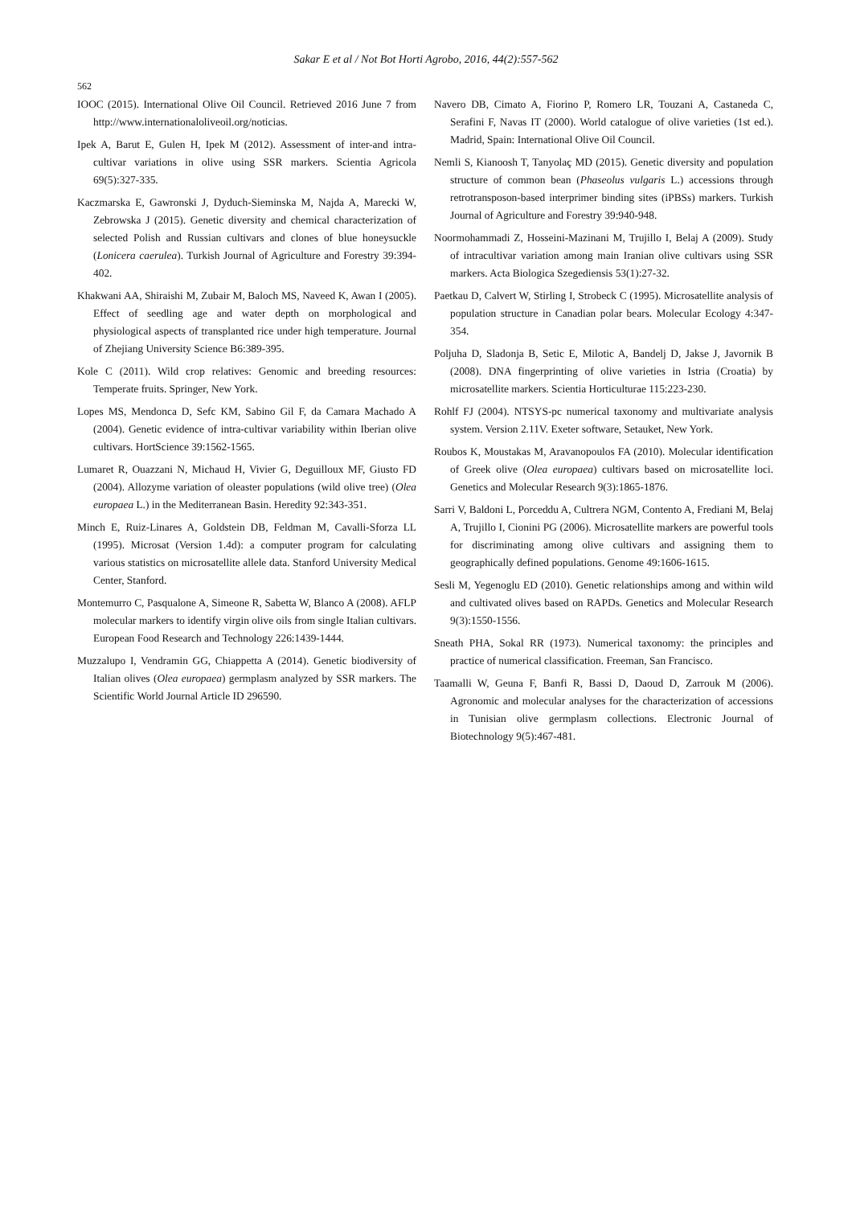Sakar E et al / Not Bot Horti Agrobo, 2016, 44(2):557-562
562
IOOC (2015). International Olive Oil Council. Retrieved 2016 June 7 from http://www.internationaloliveoil.org/noticias.
Ipek A, Barut E, Gulen H, Ipek M (2012). Assessment of inter-and intra-cultivar variations in olive using SSR markers. Scientia Agricola 69(5):327-335.
Kaczmarska E, Gawronski J, Dyduch-Sieminska M, Najda A, Marecki W, Zebrowska J (2015). Genetic diversity and chemical characterization of selected Polish and Russian cultivars and clones of blue honeysuckle (Lonicera caerulea). Turkish Journal of Agriculture and Forestry 39:394-402.
Khakwani AA, Shiraishi M, Zubair M, Baloch MS, Naveed K, Awan I (2005). Effect of seedling age and water depth on morphological and physiological aspects of transplanted rice under high temperature. Journal of Zhejiang University Science B6:389-395.
Kole C (2011). Wild crop relatives: Genomic and breeding resources: Temperate fruits. Springer, New York.
Lopes MS, Mendonca D, Sefc KM, Sabino Gil F, da Camara Machado A (2004). Genetic evidence of intra-cultivar variability within Iberian olive cultivars. HortScience 39:1562-1565.
Lumaret R, Ouazzani N, Michaud H, Vivier G, Deguilloux MF, Giusto FD (2004). Allozyme variation of oleaster populations (wild olive tree) (Olea europaea L.) in the Mediterranean Basin. Heredity 92:343-351.
Minch E, Ruiz-Linares A, Goldstein DB, Feldman M, Cavalli-Sforza LL (1995). Microsat (Version 1.4d): a computer program for calculating various statistics on microsatellite allele data. Stanford University Medical Center, Stanford.
Montemurro C, Pasqualone A, Simeone R, Sabetta W, Blanco A (2008). AFLP molecular markers to identify virgin olive oils from single Italian cultivars. European Food Research and Technology 226:1439-1444.
Muzzalupo I, Vendramin GG, Chiappetta A (2014). Genetic biodiversity of Italian olives (Olea europaea) germplasm analyzed by SSR markers. The Scientific World Journal Article ID 296590.
Navero DB, Cimato A, Fiorino P, Romero LR, Touzani A, Castaneda C, Serafini F, Navas IT (2000). World catalogue of olive varieties (1st ed.). Madrid, Spain: International Olive Oil Council.
Nemli S, Kianoosh T, Tanyolaç MD (2015). Genetic diversity and population structure of common bean (Phaseolus vulgaris L.) accessions through retrotransposon-based interprimer binding sites (iPBSs) markers. Turkish Journal of Agriculture and Forestry 39:940-948.
Noormohammadi Z, Hosseini-Mazinani M, Trujillo I, Belaj A (2009). Study of intracultivar variation among main Iranian olive cultivars using SSR markers. Acta Biologica Szegediensis 53(1):27-32.
Paetkau D, Calvert W, Stirling I, Strobeck C (1995). Microsatellite analysis of population structure in Canadian polar bears. Molecular Ecology 4:347-354.
Poljuha D, Sladonja B, Setic E, Milotic A, Bandelj D, Jakse J, Javornik B (2008). DNA fingerprinting of olive varieties in Istria (Croatia) by microsatellite markers. Scientia Horticulturae 115:223-230.
Rohlf FJ (2004). NTSYS-pc numerical taxonomy and multivariate analysis system. Version 2.11V. Exeter software, Setauket, New York.
Roubos K, Moustakas M, Aravanopoulos FA (2010). Molecular identification of Greek olive (Olea europaea) cultivars based on microsatellite loci. Genetics and Molecular Research 9(3):1865-1876.
Sarri V, Baldoni L, Porceddu A, Cultrera NGM, Contento A, Frediani M, Belaj A, Trujillo I, Cionini PG (2006). Microsatellite markers are powerful tools for discriminating among olive cultivars and assigning them to geographically defined populations. Genome 49:1606-1615.
Sesli M, Yegenoglu ED (2010). Genetic relationships among and within wild and cultivated olives based on RAPDs. Genetics and Molecular Research 9(3):1550-1556.
Sneath PHA, Sokal RR (1973). Numerical taxonomy: the principles and practice of numerical classification. Freeman, San Francisco.
Taamalli W, Geuna F, Banfi R, Bassi D, Daoud D, Zarrouk M (2006). Agronomic and molecular analyses for the characterization of accessions in Tunisian olive germplasm collections. Electronic Journal of Biotechnology 9(5):467-481.